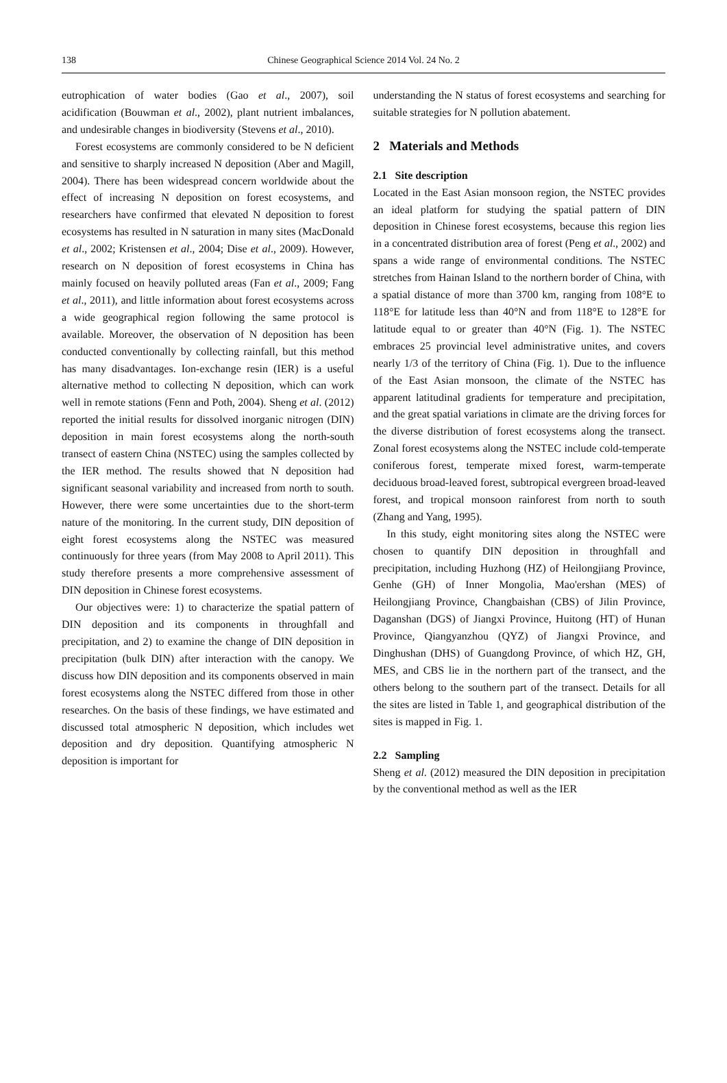138 Chinese Geographical Science 2014 Vol. 24 No. 2
eutrophication of water bodies (Gao et al., 2007), soil acidification (Bouwman et al., 2002), plant nutrient imbalances, and undesirable changes in biodiversity (Stevens et al., 2010).
Forest ecosystems are commonly considered to be N deficient and sensitive to sharply increased N deposition (Aber and Magill, 2004). There has been widespread concern worldwide about the effect of increasing N deposition on forest ecosystems, and researchers have confirmed that elevated N deposition to forest ecosystems has resulted in N saturation in many sites (MacDonald et al., 2002; Kristensen et al., 2004; Dise et al., 2009). However, research on N deposition of forest ecosystems in China has mainly focused on heavily polluted areas (Fan et al., 2009; Fang et al., 2011), and little information about forest ecosystems across a wide geographical region following the same protocol is available. Moreover, the observation of N deposition has been conducted conventionally by collecting rainfall, but this method has many disadvantages. Ion-exchange resin (IER) is a useful alternative method to collecting N deposition, which can work well in remote stations (Fenn and Poth, 2004). Sheng et al. (2012) reported the initial results for dissolved inorganic nitrogen (DIN) deposition in main forest ecosystems along the north-south transect of eastern China (NSTEC) using the samples collected by the IER method. The results showed that N deposition had significant seasonal variability and increased from north to south. However, there were some uncertainties due to the short-term nature of the monitoring. In the current study, DIN deposition of eight forest ecosystems along the NSTEC was measured continuously for three years (from May 2008 to April 2011). This study therefore presents a more comprehensive assessment of DIN deposition in Chinese forest ecosystems.
Our objectives were: 1) to characterize the spatial pattern of DIN deposition and its components in throughfall and precipitation, and 2) to examine the change of DIN deposition in precipitation (bulk DIN) after interaction with the canopy. We discuss how DIN deposition and its components observed in main forest ecosystems along the NSTEC differed from those in other researches. On the basis of these findings, we have estimated and discussed total atmospheric N deposition, which includes wet deposition and dry deposition. Quantifying atmospheric N deposition is important for
understanding the N status of forest ecosystems and searching for suitable strategies for N pollution abatement.
2 Materials and Methods
2.1 Site description
Located in the East Asian monsoon region, the NSTEC provides an ideal platform for studying the spatial pattern of DIN deposition in Chinese forest ecosystems, because this region lies in a concentrated distribution area of forest (Peng et al., 2002) and spans a wide range of environmental conditions. The NSTEC stretches from Hainan Island to the northern border of China, with a spatial distance of more than 3700 km, ranging from 108°E to 118°E for latitude less than 40°N and from 118°E to 128°E for latitude equal to or greater than 40°N (Fig. 1). The NSTEC embraces 25 provincial level administrative unites, and covers nearly 1/3 of the territory of China (Fig. 1). Due to the influence of the East Asian monsoon, the climate of the NSTEC has apparent latitudinal gradients for temperature and precipitation, and the great spatial variations in climate are the driving forces for the diverse distribution of forest ecosystems along the transect. Zonal forest ecosystems along the NSTEC include cold-temperate coniferous forest, temperate mixed forest, warm-temperate deciduous broad-leaved forest, subtropical evergreen broad-leaved forest, and tropical monsoon rainforest from north to south (Zhang and Yang, 1995).
In this study, eight monitoring sites along the NSTEC were chosen to quantify DIN deposition in throughfall and precipitation, including Huzhong (HZ) of Heilongjiang Province, Genhe (GH) of Inner Mongolia, Mao'ershan (MES) of Heilongjiang Province, Changbaishan (CBS) of Jilin Province, Daganshan (DGS) of Jiangxi Province, Huitong (HT) of Hunan Province, Qiangyanzhou (QYZ) of Jiangxi Province, and Dinghushan (DHS) of Guangdong Province, of which HZ, GH, MES, and CBS lie in the northern part of the transect, and the others belong to the southern part of the transect. Details for all the sites are listed in Table 1, and geographical distribution of the sites is mapped in Fig. 1.
2.2 Sampling
Sheng et al. (2012) measured the DIN deposition in precipitation by the conventional method as well as the IER